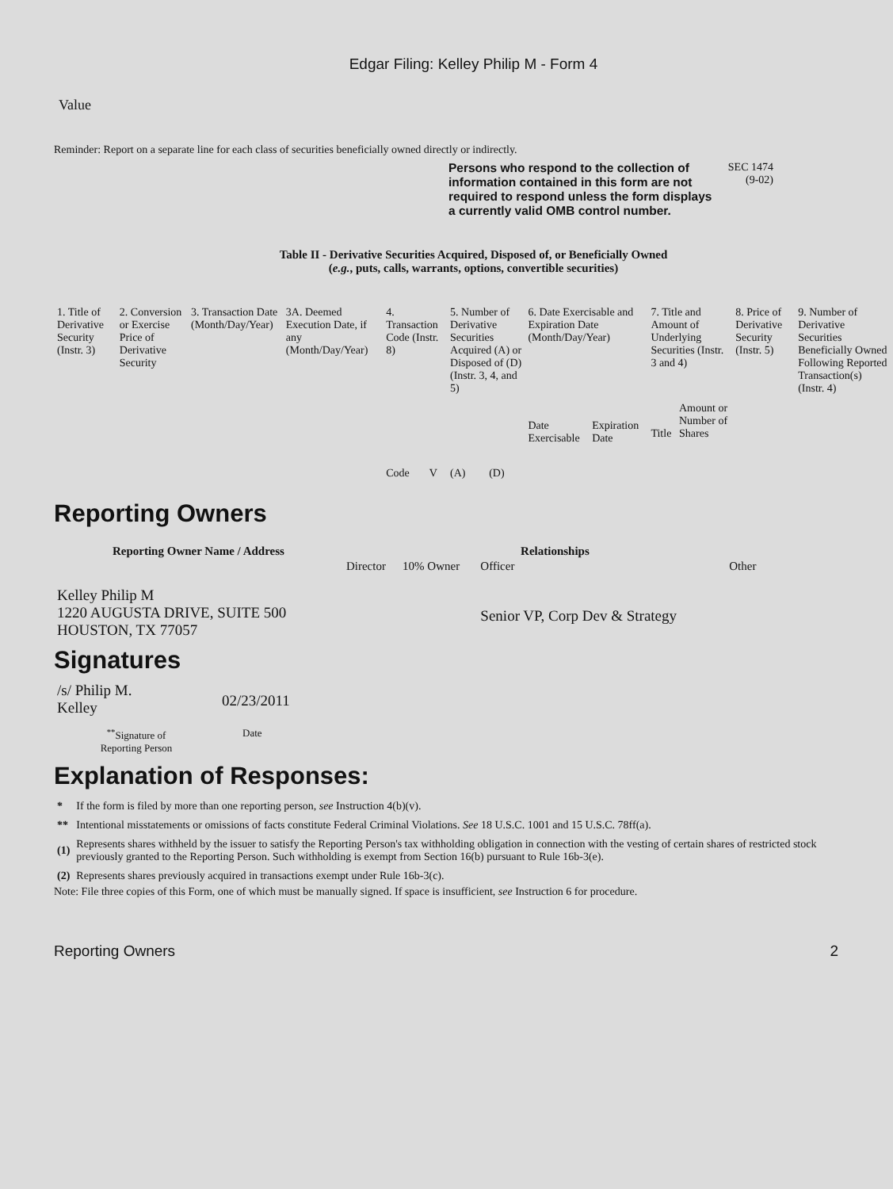Edgar Filing: Kelley Philip M - Form 4
Value
Reminder: Report on a separate line for each class of securities beneficially owned directly or indirectly.
Persons who respond to the collection of information contained in this form are not required to respond unless the form displays a currently valid OMB control number.
SEC 1474
(9-02)
Table II - Derivative Securities Acquired, Disposed of, or Beneficially Owned
(e.g., puts, calls, warrants, options, convertible securities)
| 1. Title of Derivative Security (Instr. 3) | 2. Conversion or Exercise Price of Derivative Security | 3. Transaction Date (Month/Day/Year) | 3A. Deemed Execution Date, if any (Month/Day/Year) | 4. Transaction Code (Instr. 8) | | 5. Number of Derivative Securities Acquired (A) or Disposed of (D) (Instr. 3, 4, and 5) | | 6. Date Exercisable and Expiration Date (Month/Day/Year) | | 7. Title and Amount of Underlying Securities (Instr. 3 and 4) | | 8. Price of Derivative Security (Instr. 5) | 9. Number of Derivative Securities Beneficially Owned Following Reported Transaction(s) (Instr. 4) |
| --- | --- | --- | --- | --- | --- | --- | --- | --- | --- | --- | --- | --- | --- |
| | | | | Code | V | (A) | (D) | Date Exercisable | Expiration Date | Title | Amount or Number of Shares | | |
Reporting Owners
| Reporting Owner Name / Address | Relationships | | | |
| --- | --- | --- | --- | --- |
| | Director | 10% Owner | Officer | Other |
| Kelley Philip M 1220 AUGUSTA DRIVE, SUITE 500 HOUSTON, TX 77057 | | | Senior VP, Corp Dev & Strategy | |
Signatures
| /s/ Philip M. Kelley | 02/23/2011 |
| <sup>**</sup> Signature of Reporting Person | Date |
Explanation of Responses:
| * | If the form is filed by more than one reporting person, see Instruction 4(b)(v). |
| ** | Intentional misstatements or omissions of facts constitute Federal Criminal Violations. See 18 U.S.C. 1001 and 15 U.S.C. 78ff(a). |
| (1) | Represents shares withheld by the issuer to satisfy the Reporting Person's tax withholding obligation in connection with the vesting of certain shares of restricted stock previously granted to the Reporting Person. Such withholding is exempt from Section 16(b) pursuant to Rule 16b-3(e). |
| (2) | Represents shares previously acquired in transactions exempt under Rule 16b-3(c). |
Note: File three copies of this Form, one of which must be manually signed. If space is insufficient, see Instruction 6 for procedure.
Reporting Owners 2